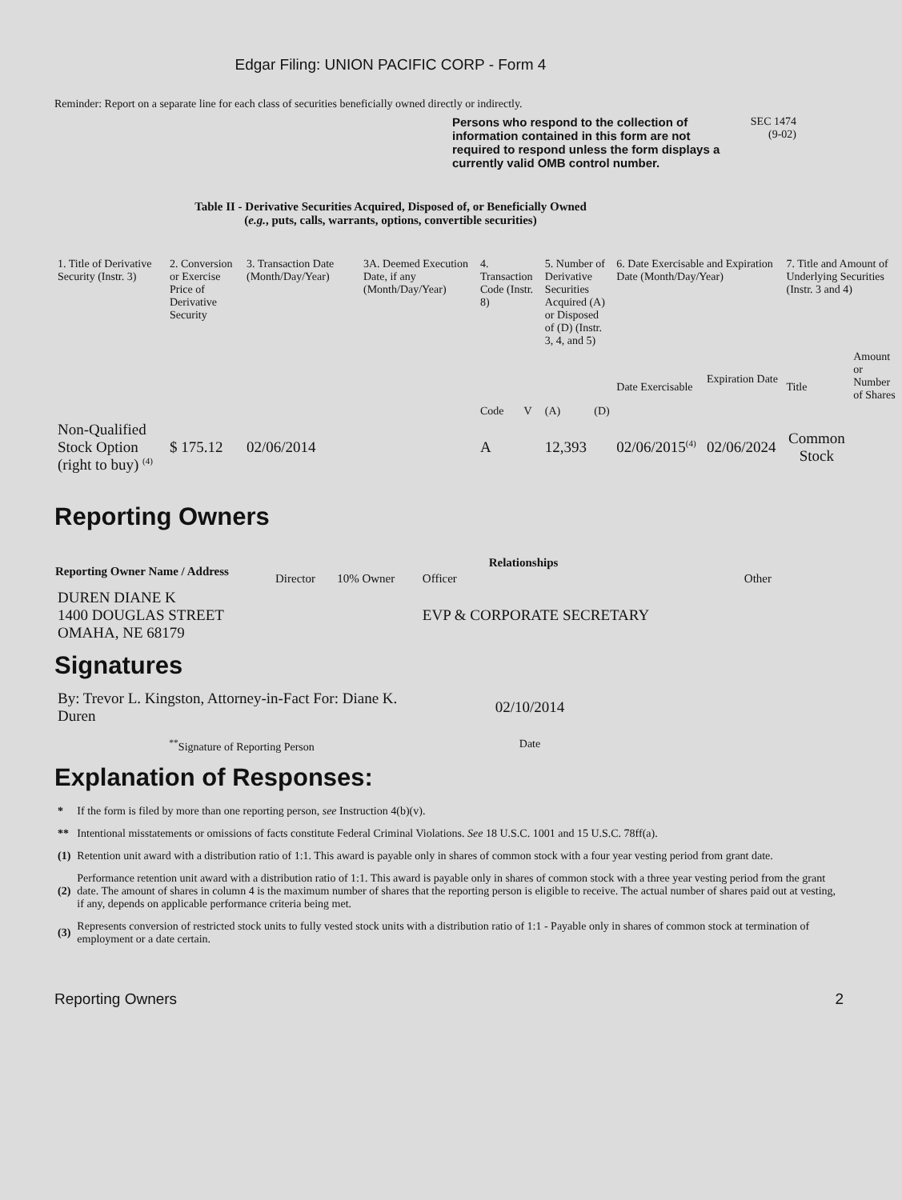Edgar Filing: UNION PACIFIC CORP - Form 4
Reminder: Report on a separate line for each class of securities beneficially owned directly or indirectly.
Persons who respond to the collection of information contained in this form are not required to respond unless the form displays a currently valid OMB control number.
SEC 1474
(9-02)
Table II - Derivative Securities Acquired, Disposed of, or Beneficially Owned
(e.g., puts, calls, warrants, options, convertible securities)
| 1. Title of Derivative Security (Instr. 3) | 2. Conversion or Exercise Price of Derivative Security | 3. Transaction Date (Month/Day/Year) | 3A. Deemed Execution Date, if any (Month/Day/Year) | 4. Transaction Code (Instr. 8) | | 5. Number of Derivative Securities Acquired (A) or Disposed of (D) (Instr. 3, 4, and 5) | | 6. Date Exercisable and Expiration Date (Month/Day/Year) | | 7. Title and Amount of Underlying Securities (Instr. 3 and 4) | |
| | | | | Code | V | (A) | (D) | Date Exercisable | Expiration Date | Title | Amount or Number of Shares |
| Non-Qualified Stock Option (right to buy) <sup>(4)</sup> | $ 175.12 | 02/06/2014 | | A | | 12,393 | | 02/06/2015<sup>(4)</sup> | 02/06/2024 | Common Stock | |
Reporting Owners
| Reporting Owner Name / Address | Relationships | | | |
| --- | --- | --- | --- | --- |
| | Director | 10% Owner | Officer | Other |
| DUREN DIANE K 1400 DOUGLAS STREET OMAHA, NE 68179 | | | EVP & CORPORATE SECRETARY | |
Signatures
| By: Trevor L. Kingston, Attorney-in-Fact For: Diane K. Duren | 02/10/2014 |
| <sup>**</sup> Signature of Reporting Person | Date |
Explanation of Responses:
| * | If the form is filed by more than one reporting person, see Instruction 4(b)(v). |
| ** | Intentional misstatements or omissions of facts constitute Federal Criminal Violations. See 18 U.S.C. 1001 and 15 U.S.C. 78ff(a). |
| (1) | Retention unit award with a distribution ratio of 1:1. This award is payable only in shares of common stock with a four year vesting period from grant date. |
| (2) | Performance retention unit award with a distribution ratio of 1:1. This award is payable only in shares of common stock with a three year vesting period from the grant date. The amount of shares in column 4 is the maximum number of shares that the reporting person is eligible to receive. The actual number of shares paid out at vesting, if any, depends on applicable performance criteria being met. |
| (3) | Represents conversion of restricted stock units to fully vested stock units with a distribution ratio of 1:1 - Payable only in shares of common stock at termination of employment or a date certain. |
Reporting Owners 2